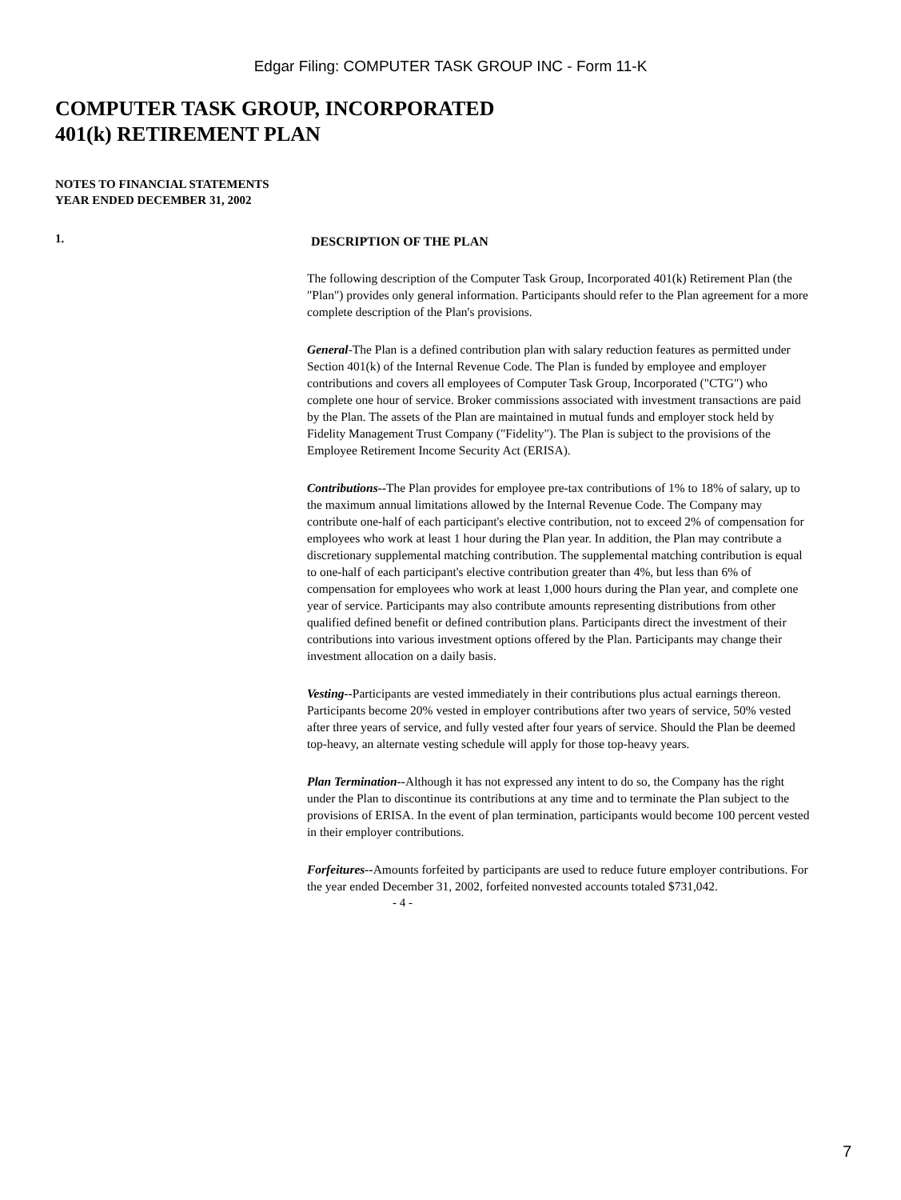Edgar Filing: COMPUTER TASK GROUP INC - Form 11-K
COMPUTER TASK GROUP, INCORPORATED
401(k) RETIREMENT PLAN
NOTES TO FINANCIAL STATEMENTS
YEAR ENDED DECEMBER 31, 2002
1.
DESCRIPTION OF THE PLAN
The following description of the Computer Task Group, Incorporated 401(k) Retirement Plan (the "Plan") provides only general information. Participants should refer to the Plan agreement for a more complete description of the Plan's provisions.
General-The Plan is a defined contribution plan with salary reduction features as permitted under Section 401(k) of the Internal Revenue Code. The Plan is funded by employee and employer contributions and covers all employees of Computer Task Group, Incorporated ("CTG") who complete one hour of service. Broker commissions associated with investment transactions are paid by the Plan. The assets of the Plan are maintained in mutual funds and employer stock held by Fidelity Management Trust Company ("Fidelity"). The Plan is subject to the provisions of the Employee Retirement Income Security Act (ERISA).
Contributions--The Plan provides for employee pre-tax contributions of 1% to 18% of salary, up to the maximum annual limitations allowed by the Internal Revenue Code. The Company may contribute one-half of each participant's elective contribution, not to exceed 2% of compensation for employees who work at least 1 hour during the Plan year. In addition, the Plan may contribute a discretionary supplemental matching contribution. The supplemental matching contribution is equal to one-half of each participant's elective contribution greater than 4%, but less than 6% of compensation for employees who work at least 1,000 hours during the Plan year, and complete one year of service. Participants may also contribute amounts representing distributions from other qualified defined benefit or defined contribution plans. Participants direct the investment of their contributions into various investment options offered by the Plan. Participants may change their investment allocation on a daily basis.
Vesting--Participants are vested immediately in their contributions plus actual earnings thereon. Participants become 20% vested in employer contributions after two years of service, 50% vested after three years of service, and fully vested after four years of service. Should the Plan be deemed top-heavy, an alternate vesting schedule will apply for those top-heavy years.
Plan Termination--Although it has not expressed any intent to do so, the Company has the right under the Plan to discontinue its contributions at any time and to terminate the Plan subject to the provisions of ERISA. In the event of plan termination, participants would become 100 percent vested in their employer contributions.
Forfeitures--Amounts forfeited by participants are used to reduce future employer contributions. For the year ended December 31, 2002, forfeited nonvested accounts totaled $731,042.
- 4 -
7